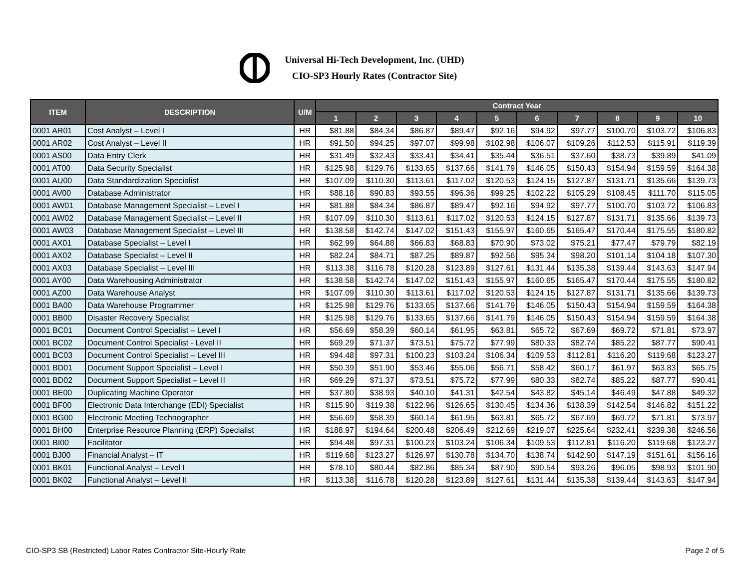Universal Hi-Tech Development, Inc. (UHD)
CIO-SP3 Hourly Rates (Contractor Site)
| ITEM | DESCRIPTION | U/M | Contract Year | | | | | | | | | |
| --- | --- | --- | --- | --- | --- | --- | --- | --- | --- | --- | --- | --- |
| | | | 1 | 2 | 3 | 4 | 5 | 6 | 7 | 8 | 9 | 10 |
| 0001 AR01 | Cost Analyst – Level I | HR | $81.88 | $84.34 | $86.87 | $89.47 | $92.16 | $94.92 | $97.77 | $100.70 | $103.72 | $106.83 |
| 0001 AR02 | Cost Analyst – Level II | HR | $91.50 | $94.25 | $97.07 | $99.98 | $102.98 | $106.07 | $109.26 | $112.53 | $115.91 | $119.39 |
| 0001 AS00 | Data Entry Clerk | HR | $31.49 | $32.43 | $33.41 | $34.41 | $35.44 | $36.51 | $37.60 | $38.73 | $39.89 | $41.09 |
| 0001 AT00 | Data Security Specialist | HR | $125.98 | $129.76 | $133.65 | $137.66 | $141.79 | $146.05 | $150.43 | $154.94 | $159.59 | $164.38 |
| 0001 AU00 | Data Standardization Specialist | HR | $107.09 | $110.30 | $113.61 | $117.02 | $120.53 | $124.15 | $127.87 | $131.71 | $135.66 | $139.73 |
| 0001 AV00 | Database Administrator | HR | $88.18 | $90.83 | $93.55 | $96.36 | $99.25 | $102.22 | $105.29 | $108.45 | $111.70 | $115.05 |
| 0001 AW01 | Database Management Specialist – Level I | HR | $81.88 | $84.34 | $86.87 | $89.47 | $92.16 | $94.92 | $97.77 | $100.70 | $103.72 | $106.83 |
| 0001 AW02 | Database Management Specialist – Level II | HR | $107.09 | $110.30 | $113.61 | $117.02 | $120.53 | $124.15 | $127.87 | $131.71 | $135.66 | $139.73 |
| 0001 AW03 | Database Management Specialist – Level III | HR | $138.58 | $142.74 | $147.02 | $151.43 | $155.97 | $160.65 | $165.47 | $170.44 | $175.55 | $180.82 |
| 0001 AX01 | Database Specialist – Level I | HR | $62.99 | $64.88 | $66.83 | $68.83 | $70.90 | $73.02 | $75.21 | $77.47 | $79.79 | $82.19 |
| 0001 AX02 | Database Specialist – Level II | HR | $82.24 | $84.71 | $87.25 | $89.87 | $92.56 | $95.34 | $98.20 | $101.14 | $104.18 | $107.30 |
| 0001 AX03 | Database Specialist – Level III | HR | $113.38 | $116.78 | $120.28 | $123.89 | $127.61 | $131.44 | $135.38 | $139.44 | $143.63 | $147.94 |
| 0001 AY00 | Data Warehousing Administrator | HR | $138.58 | $142.74 | $147.02 | $151.43 | $155.97 | $160.65 | $165.47 | $170.44 | $175.55 | $180.82 |
| 0001 AZ00 | Data Warehouse Analyst | HR | $107.09 | $110.30 | $113.61 | $117.02 | $120.53 | $124.15 | $127.87 | $131.71 | $135.66 | $139.73 |
| 0001 BA00 | Data Warehouse Programmer | HR | $125.98 | $129.76 | $133.65 | $137.66 | $141.79 | $146.05 | $150.43 | $154.94 | $159.59 | $164.38 |
| 0001 BB00 | Disaster Recovery Specialist | HR | $125.98 | $129.76 | $133.65 | $137.66 | $141.79 | $146.05 | $150.43 | $154.94 | $159.59 | $164.38 |
| 0001 BC01 | Document Control Specialist – Level I | HR | $56.69 | $58.39 | $60.14 | $61.95 | $63.81 | $65.72 | $67.69 | $69.72 | $71.81 | $73.97 |
| 0001 BC02 | Document Control Specialist - Level II | HR | $69.29 | $71.37 | $73.51 | $75.72 | $77.99 | $80.33 | $82.74 | $85.22 | $87.77 | $90.41 |
| 0001 BC03 | Document Control Specialist – Level III | HR | $94.48 | $97.31 | $100.23 | $103.24 | $106.34 | $109.53 | $112.81 | $116.20 | $119.68 | $123.27 |
| 0001 BD01 | Document Support Specialist – Level I | HR | $50.39 | $51.90 | $53.46 | $55.06 | $56.71 | $58.42 | $60.17 | $61.97 | $63.83 | $65.75 |
| 0001 BD02 | Document Support Specialist – Level II | HR | $69.29 | $71.37 | $73.51 | $75.72 | $77.99 | $80.33 | $82.74 | $85.22 | $87.77 | $90.41 |
| 0001 BE00 | Duplicating Machine Operator | HR | $37.80 | $38.93 | $40.10 | $41.31 | $42.54 | $43.82 | $45.14 | $46.49 | $47.88 | $49.32 |
| 0001 BF00 | Electronic Data Interchange (EDI) Specialist | HR | $115.90 | $119.38 | $122.96 | $126.65 | $130.45 | $134.36 | $138.39 | $142.54 | $146.82 | $151.22 |
| 0001 BG00 | Electronic Meeting Technographer | HR | $56.69 | $58.39 | $60.14 | $61.95 | $63.81 | $65.72 | $67.69 | $69.72 | $71.81 | $73.97 |
| 0001 BH00 | Enterprise Resource Planning (ERP) Specialist | HR | $188.97 | $194.64 | $200.48 | $206.49 | $212.69 | $219.07 | $225.64 | $232.41 | $239.38 | $246.56 |
| 0001 BI00 | Facilitator | HR | $94.48 | $97.31 | $100.23 | $103.24 | $106.34 | $109.53 | $112.81 | $116.20 | $119.68 | $123.27 |
| 0001 BJ00 | Financial Analyst – IT | HR | $119.68 | $123.27 | $126.97 | $130.78 | $134.70 | $138.74 | $142.90 | $147.19 | $151.61 | $156.16 |
| 0001 BK01 | Functional Analyst – Level I | HR | $78.10 | $80.44 | $82.86 | $85.34 | $87.90 | $90.54 | $93.26 | $96.05 | $98.93 | $101.90 |
| 0001 BK02 | Functional Analyst – Level II | HR | $113.38 | $116.78 | $120.28 | $123.89 | $127.61 | $131.44 | $135.38 | $139.44 | $143.63 | $147.94 |
CIO-SP3 SB (Restricted) Labor Rates Contractor Site-Hourly Rate Page 2 of 5